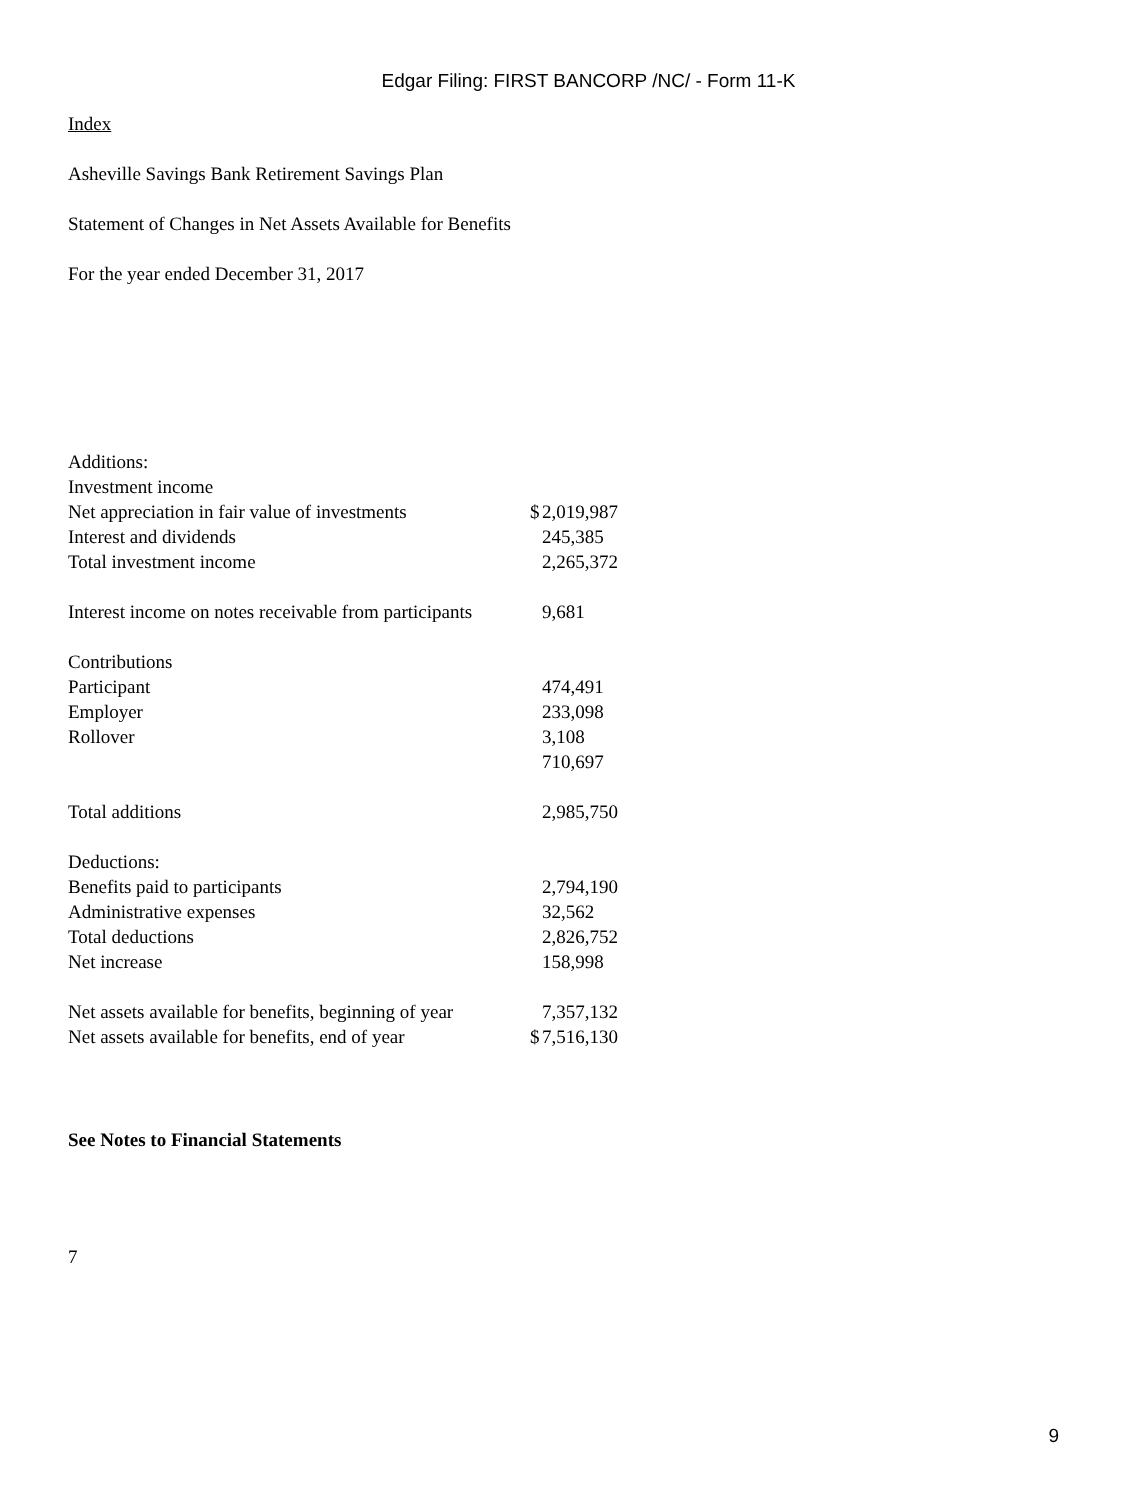Edgar Filing: FIRST BANCORP /NC/ - Form 11-K
Index
Asheville Savings Bank Retirement Savings Plan
Statement of Changes in Net Assets Available for Benefits
For the year ended December 31, 2017
| Additions: | | |
| Investment income | | |
| Net appreciation in fair value of investments | $ | 2,019,987 |
| Interest and dividends | | 245,385 |
| Total investment income | | 2,265,372 |
| Interest income on notes receivable from participants | | 9,681 |
| Contributions | | |
| Participant | | 474,491 |
| Employer | | 233,098 |
| Rollover | | 3,108 |
| | | 710,697 |
| Total additions | | 2,985,750 |
| Deductions: | | |
| Benefits paid to participants | | 2,794,190 |
| Administrative expenses | | 32,562 |
| Total deductions | | 2,826,752 |
| Net increase | | 158,998 |
| Net assets available for benefits, beginning of year | | 7,357,132 |
| Net assets available for benefits, end of year | $ | 7,516,130 |
See Notes to Financial Statements
7
9